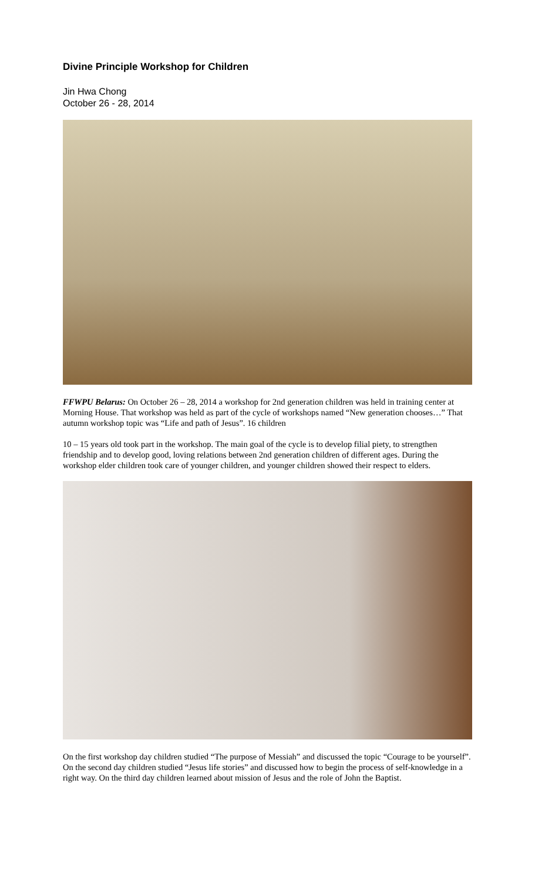Divine Principle Workshop for Children
Jin Hwa Chong
October 26 - 28, 2014
FFWPU Belarus: On October 26 – 28, 2014 a workshop for 2nd generation children was held in training center at Morning House. That workshop was held as part of the cycle of workshops named “New generation chooses…” That autumn workshop topic was “Life and path of Jesus”. 16 children
10 – 15 years old took part in the workshop. The main goal of the cycle is to develop filial piety, to strengthen friendship and to develop good, loving relations between 2nd generation children of different ages. During the workshop elder children took care of younger children, and younger children showed their respect to elders.
On the first workshop day children studied “The purpose of Messiah” and discussed the topic “Courage to be yourself”. On the second day children studied “Jesus life stories” and discussed how to begin the process of self-knowledge in a right way. On the third day children learned about mission of Jesus and the role of John the Baptist.